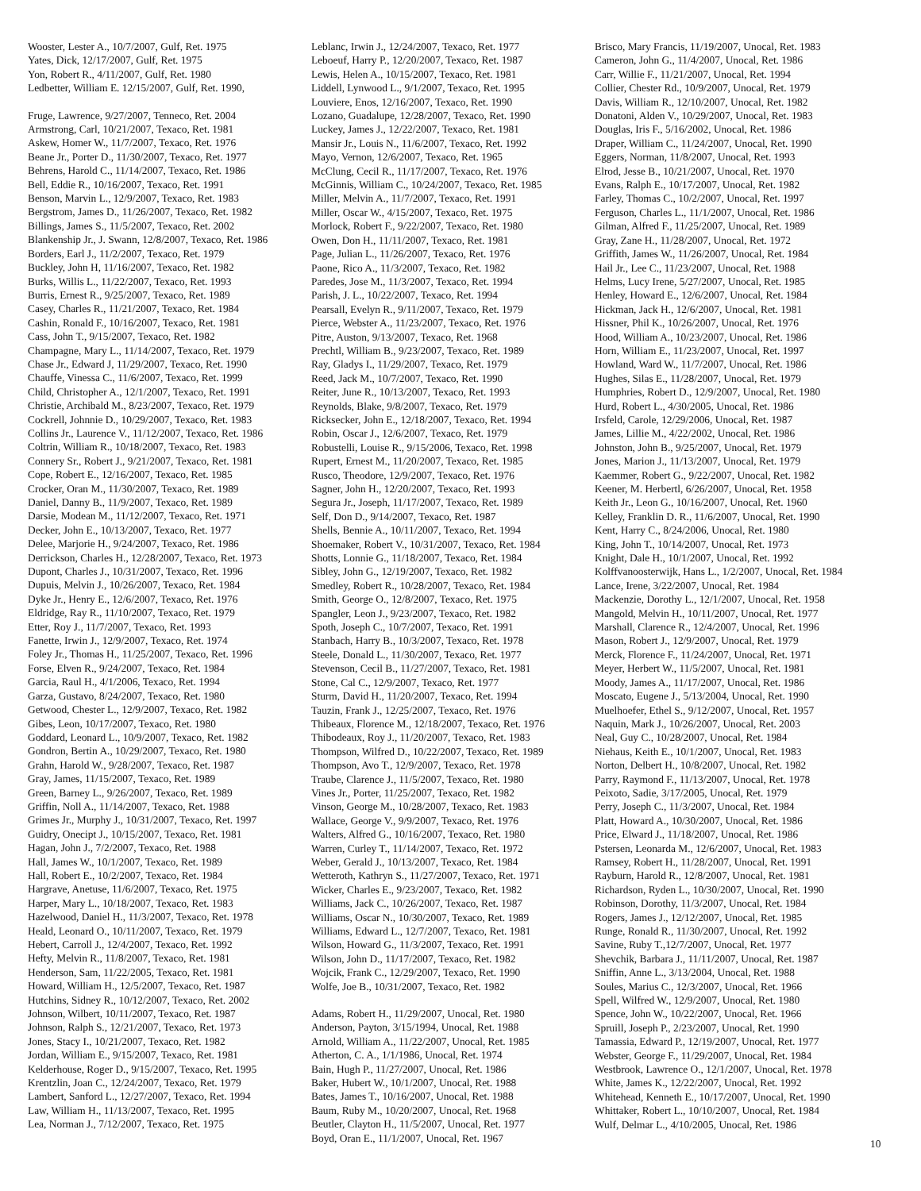Wooster, Lester A., 10/7/2007, Gulf, Ret. 1975
Yates, Dick, 12/17/2007, Gulf, Ret. 1975
Yon, Robert R., 4/11/2007, Gulf, Ret. 1980
Ledbetter, William E. 12/15/2007, Gulf, Ret. 1990,
Fruge, Lawrence, 9/27/2007, Tenneco, Ret. 2004
Armstrong, Carl, 10/21/2007, Texaco, Ret. 1981
Askew, Homer W., 11/7/2007, Texaco, Ret. 1976
Beane Jr., Porter D., 11/30/2007, Texaco, Ret. 1977
Behrens, Harold C., 11/14/2007, Texaco, Ret. 1986
Bell, Eddie R., 10/16/2007, Texaco, Ret. 1991
Benson, Marvin L., 12/9/2007, Texaco, Ret. 1983
Bergstrom, James D., 11/26/2007, Texaco, Ret. 1982
Billings, James S., 11/5/2007, Texaco, Ret. 2002
Blankenship Jr., J. Swann, 12/8/2007, Texaco, Ret. 1986
Borders, Earl J., 11/2/2007, Texaco, Ret. 1979
Buckley, John H, 11/16/2007, Texaco, Ret. 1982
Burks, Willis L., 11/22/2007, Texaco, Ret. 1993
Burris, Ernest R., 9/25/2007, Texaco, Ret. 1989
Casey, Charles R., 11/21/2007, Texaco, Ret. 1984
Cashin, Ronald F., 10/16/2007, Texaco, Ret. 1981
Cass, John T., 9/15/2007, Texaco, Ret. 1982
Champagne, Mary L., 11/14/2007, Texaco, Ret. 1979
Chase Jr., Edward J, 11/29/2007, Texaco, Ret. 1990
Chauffe, Vinessa C., 11/6/2007, Texaco, Ret. 1999
Child, Christopher A., 12/1/2007, Texaco, Ret. 1991
Christie, Archibald M., 8/23/2007, Texaco, Ret. 1979
Cockrell, Johnnie D., 10/29/2007, Texaco, Ret. 1983
Collins Jr., Laurence V., 11/12/2007, Texaco, Ret. 1986
Coltrin, William R., 10/18/2007, Texaco, Ret. 1983
Connery Sr., Robert J., 9/21/2007, Texaco, Ret. 1981
Cope, Robert E., 12/16/2007, Texaco, Ret. 1985
Crocker, Oran M., 11/30/2007, Texaco, Ret. 1989
Daniel, Danny B., 11/9/2007, Texaco, Ret. 1989
Darsie, Modean M., 11/12/2007, Texaco, Ret. 1971
Decker, John E., 10/13/2007, Texaco, Ret. 1977
Delee, Marjorie H., 9/24/2007, Texaco, Ret. 1986
Derrickson, Charles H., 12/28/2007, Texaco, Ret. 1973
Dupont, Charles J., 10/31/2007, Texaco, Ret. 1996
Dupuis, Melvin J., 10/26/2007, Texaco, Ret. 1984
Dyke Jr., Henry E., 12/6/2007, Texaco, Ret. 1976
Eldridge, Ray R., 11/10/2007, Texaco, Ret. 1979
Etter, Roy J., 11/7/2007, Texaco, Ret. 1993
Fanette, Irwin J., 12/9/2007, Texaco, Ret. 1974
Foley Jr., Thomas H., 11/25/2007, Texaco, Ret. 1996
Forse, Elven R., 9/24/2007, Texaco, Ret. 1984
Garcia, Raul H., 4/1/2006, Texaco, Ret. 1994
Garza, Gustavo, 8/24/2007, Texaco, Ret. 1980
Getwood, Chester L., 12/9/2007, Texaco, Ret. 1982
Gibes, Leon, 10/17/2007, Texaco, Ret. 1980
Goddard, Leonard L., 10/9/2007, Texaco, Ret. 1982
Gondron, Bertin A., 10/29/2007, Texaco, Ret. 1980
Grahn, Harold W., 9/28/2007, Texaco, Ret. 1987
Gray, James, 11/15/2007, Texaco, Ret. 1989
Green, Barney L., 9/26/2007, Texaco, Ret. 1989
Griffin, Noll A., 11/14/2007, Texaco, Ret. 1988
Grimes Jr., Murphy J., 10/31/2007, Texaco, Ret. 1997
Guidry, Onecipt J., 10/15/2007, Texaco, Ret. 1981
Hagan, John J., 7/2/2007, Texaco, Ret. 1988
Hall, James W., 10/1/2007, Texaco, Ret. 1989
Hall, Robert E., 10/2/2007, Texaco, Ret. 1984
Hargrave, Anetuse, 11/6/2007, Texaco, Ret. 1975
Harper, Mary L., 10/18/2007, Texaco, Ret. 1983
Hazelwood, Daniel H., 11/3/2007, Texaco, Ret. 1978
Heald, Leonard O., 10/11/2007, Texaco, Ret. 1979
Hebert, Carroll J., 12/4/2007, Texaco, Ret. 1992
Hefty, Melvin R., 11/8/2007, Texaco, Ret. 1981
Henderson, Sam, 11/22/2005, Texaco, Ret. 1981
Howard, William H., 12/5/2007, Texaco, Ret. 1987
Hutchins, Sidney R., 10/12/2007, Texaco, Ret. 2002
Johnson, Wilbert, 10/11/2007, Texaco, Ret. 1987
Johnson, Ralph S., 12/21/2007, Texaco, Ret. 1973
Jones, Stacy I., 10/21/2007, Texaco, Ret. 1982
Jordan, William E., 9/15/2007, Texaco, Ret. 1981
Kelderhouse, Roger D., 9/15/2007, Texaco, Ret. 1995
Krentzlin, Joan C., 12/24/2007, Texaco, Ret. 1979
Lambert, Sanford L., 12/27/2007, Texaco, Ret. 1994
Law, William H., 11/13/2007, Texaco, Ret. 1995
Lea, Norman J., 7/12/2007, Texaco, Ret. 1975
Leblanc, Irwin J., 12/24/2007, Texaco, Ret. 1977
Leboeuf, Harry P., 12/20/2007, Texaco, Ret. 1987
Lewis, Helen A., 10/15/2007, Texaco, Ret. 1981
Liddell, Lynwood L., 9/1/2007, Texaco, Ret. 1995
Louviere, Enos, 12/16/2007, Texaco, Ret. 1990
Lozano, Guadalupe, 12/28/2007, Texaco, Ret. 1990
Luckey, James J., 12/22/2007, Texaco, Ret. 1981
Mansir Jr., Louis N., 11/6/2007, Texaco, Ret. 1992
Mayo, Vernon, 12/6/2007, Texaco, Ret. 1965
McClung, Cecil R., 11/17/2007, Texaco, Ret. 1976
McGinnis, William C., 10/24/2007, Texaco, Ret. 1985
Miller, Melvin A., 11/7/2007, Texaco, Ret. 1991
Miller, Oscar W., 4/15/2007, Texaco, Ret. 1975
Morlock, Robert F., 9/22/2007, Texaco, Ret. 1980
Owen, Don H., 11/11/2007, Texaco, Ret. 1981
Page, Julian L., 11/26/2007, Texaco, Ret. 1976
Paone, Rico A., 11/3/2007, Texaco, Ret. 1982
Paredes, Jose M., 11/3/2007, Texaco, Ret. 1994
Parish, J. L., 10/22/2007, Texaco, Ret. 1994
Pearsall, Evelyn R., 9/11/2007, Texaco, Ret. 1979
Pierce, Webster A., 11/23/2007, Texaco, Ret. 1976
Pitre, Auston, 9/13/2007, Texaco, Ret. 1968
Prechtl, William B., 9/23/2007, Texaco, Ret. 1989
Ray, Gladys I., 11/29/2007, Texaco, Ret. 1979
Reed, Jack M., 10/7/2007, Texaco, Ret. 1990
Reiter, June R., 10/13/2007, Texaco, Ret. 1993
Reynolds, Blake, 9/8/2007, Texaco, Ret. 1979
Ricksecker, John E., 12/18/2007, Texaco, Ret. 1994
Robin, Oscar J., 12/6/2007, Texaco, Ret. 1979
Robustelli, Louise R., 9/15/2006, Texaco, Ret. 1998
Rupert, Ernest M., 11/20/2007, Texaco, Ret. 1985
Rusco, Theodore, 12/9/2007, Texaco, Ret. 1976
Sagner, John H., 12/20/2007, Texaco, Ret. 1993
Segura Jr., Joseph, 11/17/2007, Texaco, Ret. 1989
Self, Don D., 9/14/2007, Texaco, Ret. 1987
Shells, Bennie A., 10/11/2007, Texaco, Ret. 1994
Shoemaker, Robert V., 10/31/2007, Texaco, Ret. 1984
Shotts, Lonnie G., 11/18/2007, Texaco, Ret. 1984
Sibley, John G., 12/19/2007, Texaco, Ret. 1982
Smedley, Robert R., 10/28/2007, Texaco, Ret. 1984
Smith, George O., 12/8/2007, Texaco, Ret. 1975
Spangler, Leon J., 9/23/2007, Texaco, Ret. 1982
Spoth, Joseph C., 10/7/2007, Texaco, Ret. 1991
Stanbach, Harry B., 10/3/2007, Texaco, Ret. 1978
Steele, Donald L., 11/30/2007, Texaco, Ret. 1977
Stevenson, Cecil B., 11/27/2007, Texaco, Ret. 1981
Stone, Cal C., 12/9/2007, Texaco, Ret. 1977
Sturm, David H., 11/20/2007, Texaco, Ret. 1994
Tauzin, Frank J., 12/25/2007, Texaco, Ret. 1976
Thibeaux, Florence M., 12/18/2007, Texaco, Ret. 1976
Thibodeaux, Roy J., 11/20/2007, Texaco, Ret. 1983
Thompson, Wilfred D., 10/22/2007, Texaco, Ret. 1989
Thompson, Avo T., 12/9/2007, Texaco, Ret. 1978
Traube, Clarence J., 11/5/2007, Texaco, Ret. 1980
Vines Jr., Porter, 11/25/2007, Texaco, Ret. 1982
Vinson, George M., 10/28/2007, Texaco, Ret. 1983
Wallace, George V., 9/9/2007, Texaco, Ret. 1976
Walters, Alfred G., 10/16/2007, Texaco, Ret. 1980
Warren, Curley T., 11/14/2007, Texaco, Ret. 1972
Weber, Gerald J., 10/13/2007, Texaco, Ret. 1984
Wetteroth, Kathryn S., 11/27/2007, Texaco, Ret. 1971
Wicker, Charles E., 9/23/2007, Texaco, Ret. 1982
Williams, Jack C., 10/26/2007, Texaco, Ret. 1987
Williams, Oscar N., 10/30/2007, Texaco, Ret. 1989
Williams, Edward L., 12/7/2007, Texaco, Ret. 1981
Wilson, Howard G., 11/3/2007, Texaco, Ret. 1991
Wilson, John D., 11/17/2007, Texaco, Ret. 1982
Wojcik, Frank C., 12/29/2007, Texaco, Ret. 1990
Wolfe, Joe B., 10/31/2007, Texaco, Ret. 1982
Adams, Robert H., 11/29/2007, Unocal, Ret. 1980
Anderson, Payton, 3/15/1994, Unocal, Ret. 1988
Arnold, William A., 11/22/2007, Unocal, Ret. 1985
Atherton, C. A., 1/1/1986, Unocal, Ret. 1974
Bain, Hugh P., 11/27/2007, Unocal, Ret. 1986
Baker, Hubert W., 10/1/2007, Unocal, Ret. 1988
Bates, James T., 10/16/2007, Unocal, Ret. 1988
Baum, Ruby M., 10/20/2007, Unocal, Ret. 1968
Beutler, Clayton H., 11/5/2007, Unocal, Ret. 1977
Boyd, Oran E., 11/1/2007, Unocal, Ret. 1967
Brisco, Mary Francis, 11/19/2007, Unocal, Ret. 1983
Cameron, John G., 11/4/2007, Unocal, Ret. 1986
Carr, Willie F., 11/21/2007, Unocal, Ret. 1994
Collier, Chester Rd., 10/9/2007, Unocal, Ret. 1979
Davis, William R., 12/10/2007, Unocal, Ret. 1982
Donatoni, Alden V., 10/29/2007, Unocal, Ret. 1983
Douglas, Iris F., 5/16/2002, Unocal, Ret. 1986
Draper, William C., 11/24/2007, Unocal, Ret. 1990
Eggers, Norman, 11/8/2007, Unocal, Ret. 1993
Elrod, Jesse B., 10/21/2007, Unocal, Ret. 1970
Evans, Ralph E., 10/17/2007, Unocal, Ret. 1982
Farley, Thomas C., 10/2/2007, Unocal, Ret. 1997
Ferguson, Charles L., 11/1/2007, Unocal, Ret. 1986
Gilman, Alfred F., 11/25/2007, Unocal, Ret. 1989
Gray, Zane H., 11/28/2007, Unocal, Ret. 1972
Griffith, James W., 11/26/2007, Unocal, Ret. 1984
Hail Jr., Lee C., 11/23/2007, Unocal, Ret. 1988
Helms, Lucy Irene, 5/27/2007, Unocal, Ret. 1985
Henley, Howard E., 12/6/2007, Unocal, Ret. 1984
Hickman, Jack H., 12/6/2007, Unocal, Ret. 1981
Hissner, Phil K., 10/26/2007, Unocal, Ret. 1976
Hood, William A., 10/23/2007, Unocal, Ret. 1986
Horn, William E., 11/23/2007, Unocal, Ret. 1997
Howland, Ward W., 11/7/2007, Unocal, Ret. 1986
Hughes, Silas E., 11/28/2007, Unocal, Ret. 1979
Humphries, Robert D., 12/9/2007, Unocal, Ret. 1980
Hurd, Robert L., 4/30/2005, Unocal, Ret. 1986
Irsfeld, Carole, 12/29/2006, Unocal, Ret. 1987
James, Lillie M., 4/22/2002, Unocal, Ret. 1986
Johnston, John B., 9/25/2007, Unocal, Ret. 1979
Jones, Marion J., 11/13/2007, Unocal, Ret. 1979
Kaemmer, Robert G., 9/22/2007, Unocal, Ret. 1982
Keener, M. Herbertl, 6/26/2007, Unocal, Ret. 1958
Keith Jr., Leon G., 10/16/2007, Unocal, Ret. 1960
Kelley, Franklin D. R., 11/6/2007, Unocal, Ret. 1990
Kent, Harry C., 8/24/2006, Unocal, Ret. 1980
King, John T., 10/14/2007, Unocal, Ret. 1973
Knight, Dale H., 10/1/2007, Unocal, Ret. 1992
Kolffvanoosterwijk, Hans L., 1/2/2007, Unocal, Ret. 1984
Lance, Irene, 3/22/2007, Unocal, Ret. 1984
Mackenzie, Dorothy L., 12/1/2007, Unocal, Ret. 1958
Mangold, Melvin H., 10/11/2007, Unocal, Ret. 1977
Marshall, Clarence R., 12/4/2007, Unocal, Ret. 1996
Mason, Robert J., 12/9/2007, Unocal, Ret. 1979
Merck, Florence F., 11/24/2007, Unocal, Ret. 1971
Meyer, Herbert W., 11/5/2007, Unocal, Ret. 1981
Moody, James A., 11/17/2007, Unocal, Ret. 1986
Moscato, Eugene J., 5/13/2004, Unocal, Ret. 1990
Muelhoefer, Ethel S., 9/12/2007, Unocal, Ret. 1957
Naquin, Mark J., 10/26/2007, Unocal, Ret. 2003
Neal, Guy C., 10/28/2007, Unocal, Ret. 1984
Niehaus, Keith E., 10/1/2007, Unocal, Ret. 1983
Norton, Delbert H., 10/8/2007, Unocal, Ret. 1982
Parry, Raymond F., 11/13/2007, Unocal, Ret. 1978
Peixoto, Sadie, 3/17/2005, Unocal, Ret. 1979
Perry, Joseph C., 11/3/2007, Unocal, Ret. 1984
Platt, Howard A., 10/30/2007, Unocal, Ret. 1986
Price, Elward J., 11/18/2007, Unocal, Ret. 1986
Pstersen, Leonarda M., 12/6/2007, Unocal, Ret. 1983
Ramsey, Robert H., 11/28/2007, Unocal, Ret. 1991
Rayburn, Harold R., 12/8/2007, Unocal, Ret. 1981
Richardson, Ryden L., 10/30/2007, Unocal, Ret. 1990
Robinson, Dorothy, 11/3/2007, Unocal, Ret. 1984
Rogers, James J., 12/12/2007, Unocal, Ret. 1985
Runge, Ronald R., 11/30/2007, Unocal, Ret. 1992
Savine, Ruby T.,12/7/2007, Unocal, Ret. 1977
Shevchik, Barbara J., 11/11/2007, Unocal, Ret. 1987
Sniffin, Anne L., 3/13/2004, Unocal, Ret. 1988
Soules, Marius C., 12/3/2007, Unocal, Ret. 1966
Spell, Wilfred W., 12/9/2007, Unocal, Ret. 1980
Spence, John W., 10/22/2007, Unocal, Ret. 1966
Spruill, Joseph P., 2/23/2007, Unocal, Ret. 1990
Tamassia, Edward P., 12/19/2007, Unocal, Ret. 1977
Webster, George F., 11/29/2007, Unocal, Ret. 1984
Westbrook, Lawrence O., 12/1/2007, Unocal, Ret. 1978
White, James K., 12/22/2007, Unocal, Ret. 1992
Whitehead, Kenneth E., 10/17/2007, Unocal, Ret. 1990
Whittaker, Robert L., 10/10/2007, Unocal, Ret. 1984
Wulf, Delmar L., 4/10/2005, Unocal, Ret. 1986
10